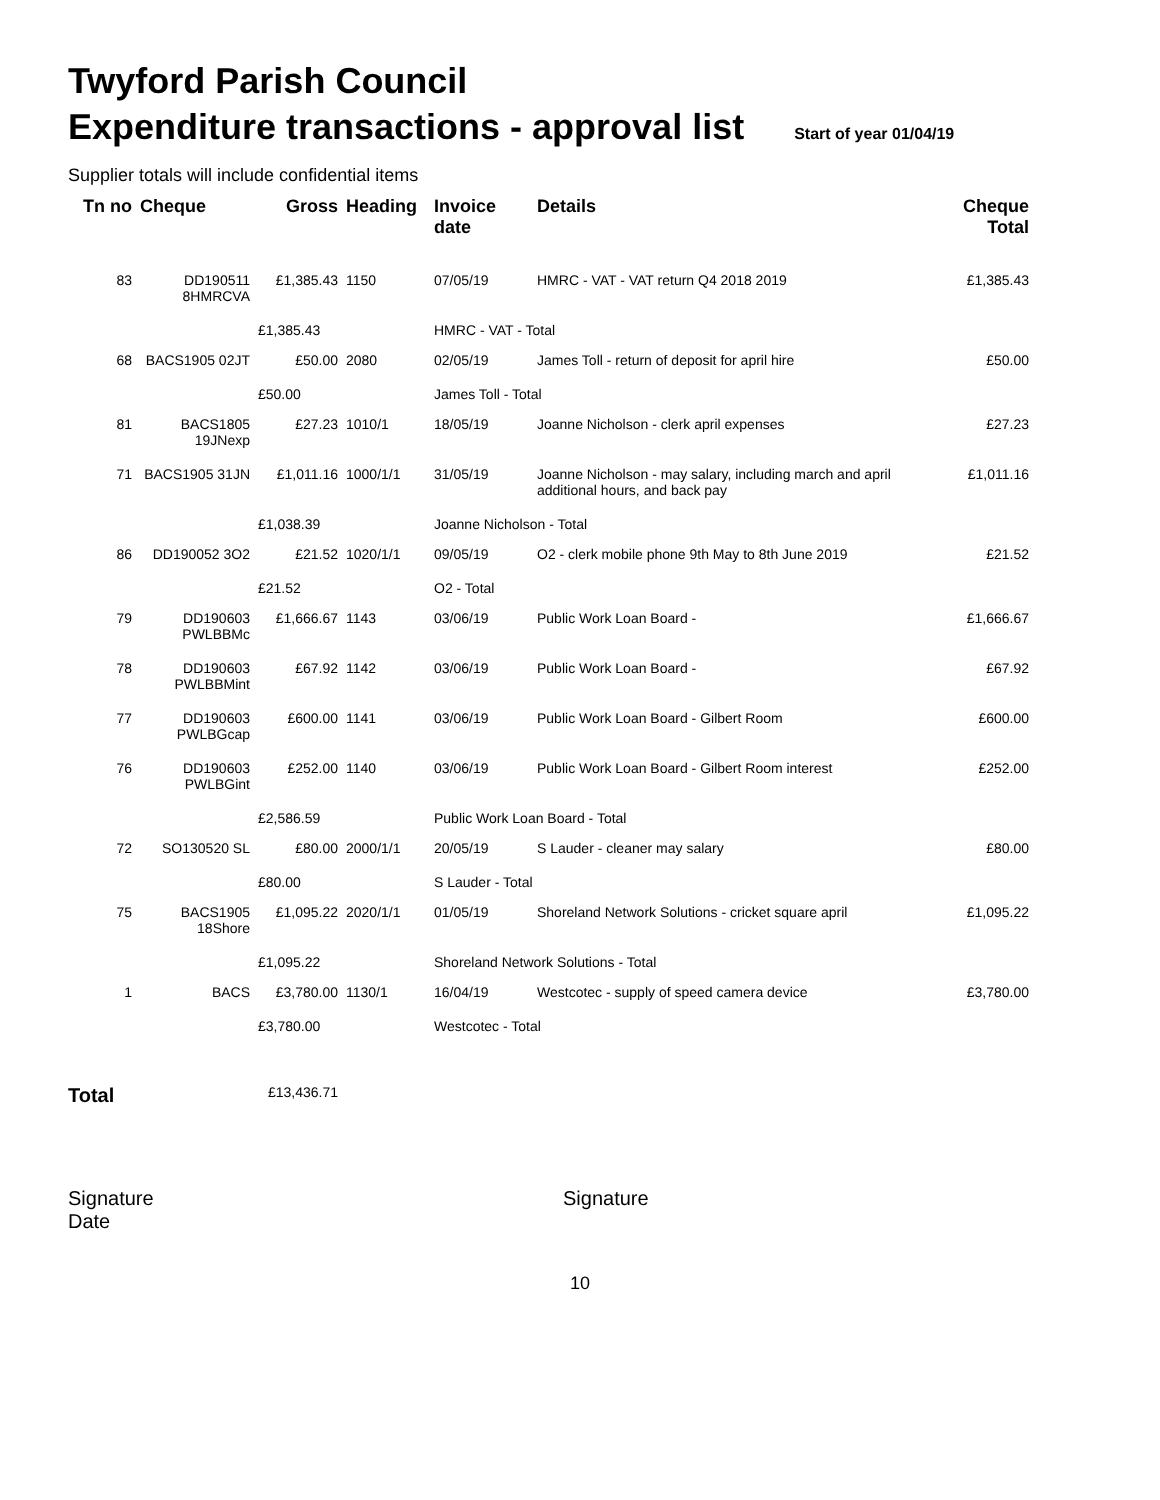Twyford Parish Council
Expenditure transactions - approval list Start of year 01/04/19
Supplier totals will include confidential items
| Tn no | Cheque | Gross | Heading | Invoice date | Details | Cheque Total |
| --- | --- | --- | --- | --- | --- | --- |
| 83 | DD190511 8HMRCVA | £1,385.43 | 1150 | 07/05/19 | HMRC - VAT - VAT return Q4 2018 2019 | £1,385.43 |
| | | £1,385.43 | | HMRC - VAT - Total | | |
| 68 | BACS1905 02JT | £50.00 | 2080 | 02/05/19 | James Toll - return of deposit for april hire | £50.00 |
| | | £50.00 | | James Toll - Total | | |
| 81 | BACS1805 19JNexp | £27.23 | 1010/1 | 18/05/19 | Joanne Nicholson - clerk april expenses | £27.23 |
| 71 | BACS1905 31JN | £1,011.16 | 1000/1/1 | 31/05/19 | Joanne Nicholson - may salary, including march and april additional hours, and back pay | £1,011.16 |
| | | £1,038.39 | | Joanne Nicholson - Total | | |
| 86 | DD190052 3O2 | £21.52 | 1020/1/1 | 09/05/19 | O2 - clerk mobile phone 9th May to 8th June 2019 | £21.52 |
| | | £21.52 | | O2 - Total | | |
| 79 | DD190603 PWLBBMc | £1,666.67 | 1143 | 03/06/19 | Public Work Loan Board - | £1,666.67 |
| 78 | DD190603 PWLBBMint | £67.92 | 1142 | 03/06/19 | Public Work Loan Board - | £67.92 |
| 77 | DD190603 PWLBGcap | £600.00 | 1141 | 03/06/19 | Public Work Loan Board - Gilbert Room | £600.00 |
| 76 | DD190603 PWLBGint | £252.00 | 1140 | 03/06/19 | Public Work Loan Board - Gilbert Room interest | £252.00 |
| | | £2,586.59 | | Public Work Loan Board - Total | | |
| 72 | SO130520 SL | £80.00 | 2000/1/1 | 20/05/19 | S Lauder - cleaner may salary | £80.00 |
| | | £80.00 | | S Lauder - Total | | |
| 75 | BACS1905 18Shore | £1,095.22 | 2020/1/1 | 01/05/19 | Shoreland Network Solutions - cricket square april | £1,095.22 |
| | | £1,095.22 | | Shoreland Network Solutions - Total | | |
| 1 | BACS | £3,780.00 | 1130/1 | 16/04/19 | Westcotec - supply of speed camera device | £3,780.00 |
| | | £3,780.00 | | Westcotec - Total | | |
Total £13,436.71
Signature
Date
Signature
10